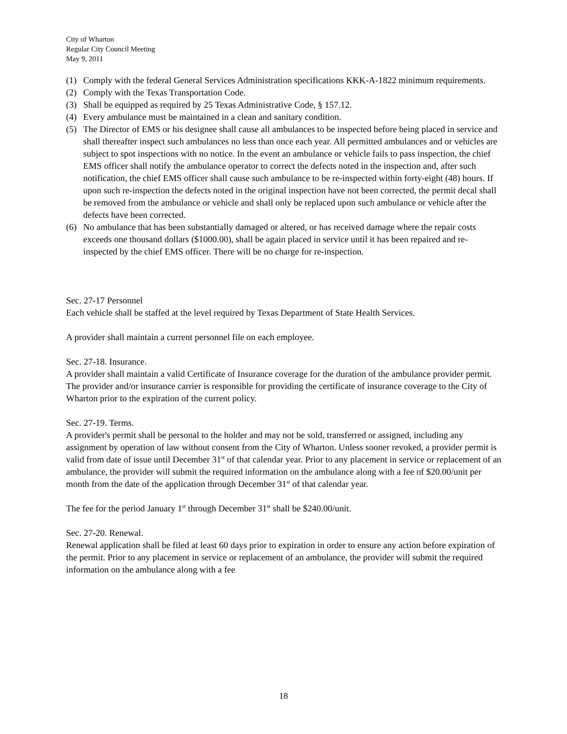City of Wharton
Regular City Council Meeting
May 9, 2011
(1) Comply with the federal General Services Administration specifications KKK-A-1822 minimum requirements.
(2) Comply with the Texas Transportation Code.
(3) Shall be equipped as required by 25 Texas Administrative Code, § 157.12.
(4) Every ambulance must be maintained in a clean and sanitary condition.
(5) The Director of EMS or his designee shall cause all ambulances to be inspected before being placed in service and shall thereafter inspect such ambulances no less than once each year. All permitted ambulances and or vehicles are subject to spot inspections with no notice. In the event an ambulance or vehicle fails to pass inspection, the chief EMS officer shall notify the ambulance operator to correct the defects noted in the inspection and, after such notification, the chief EMS officer shall cause such ambulance to be re-inspected within forty-eight (48) hours. If upon such re-inspection the defects noted in the original inspection have not been corrected, the permit decal shall be removed from the ambulance or vehicle and shall only be replaced upon such ambulance or vehicle after the defects have been corrected.
(6) No ambulance that has been substantially damaged or altered, or has received damage where the repair costs exceeds one thousand dollars ($1000.00), shall be again placed in service until it has been repaired and re-inspected by the chief EMS officer. There will be no charge for re-inspection.
Sec. 27-17 Personnel
Each vehicle shall be staffed at the level required by Texas Department of State Health Services.
A provider shall maintain a current personnel file on each employee.
Sec. 27-18. Insurance.
A provider shall maintain a valid Certificate of Insurance coverage for the duration of the ambulance provider permit. The provider and/or insurance carrier is responsible for providing the certificate of insurance coverage to the City of Wharton prior to the expiration of the current policy.
Sec. 27-19. Terms.
A provider's permit shall be personal to the holder and may not be sold, transferred or assigned, including any assignment by operation of law without consent from the City of Wharton. Unless sooner revoked, a provider permit is valid from date of issue until December 31<sup>st</sup> of that calendar year. Prior to any placement in service or replacement of an ambulance, the provider will submit the required information on the ambulance along with a fee of $20.00/unit per month from the date of the application through December 31<sup>st</sup> of that calendar year.
The fee for the period January 1<sup>st</sup> through December 31<sup>st</sup> shall be $240.00/unit.
Sec. 27-20. Renewal.
Renewal application shall be filed at least 60 days prior to expiration in order to ensure any action before expiration of the permit. Prior to any placement in service or replacement of an ambulance, the provider will submit the required information on the ambulance along with a fee
18